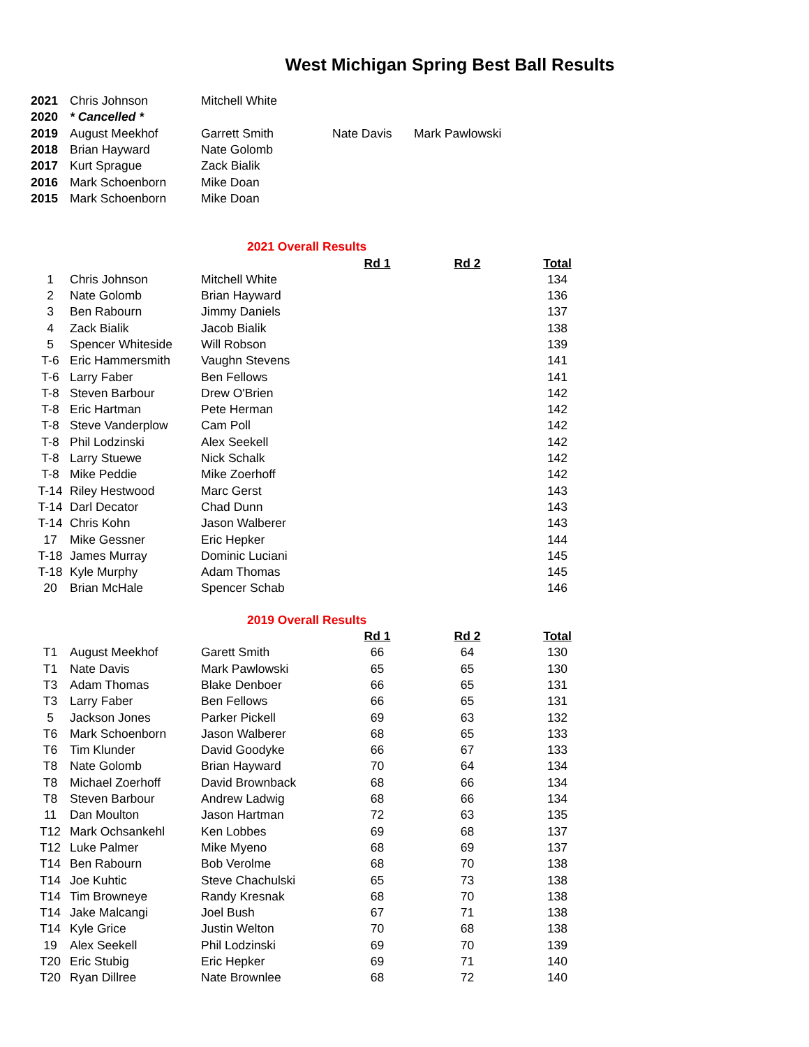West Michigan Spring Best Ball Results
| 2021 | Chris Johnson | Mitchell White | | |
| 2020 | * Cancelled * | | | |
| 2019 | August Meekhof | Garrett Smith | Nate Davis | Mark Pawlowski |
| 2018 | Brian Hayward | Nate Golomb | | |
| 2017 | Kurt Sprague | Zack Bialik | | |
| 2016 | Mark Schoenborn | Mike Doan | | |
| 2015 | Mark Schoenborn | Mike Doan | | |
| 2021 Overall Results | | | | | |
| | | | Rd 1 | Rd 2 | Total |
| 1 | Chris Johnson | Mitchell White | | | 134 |
| 2 | Nate Golomb | Brian Hayward | | | 136 |
| 3 | Ben Rabourn | Jimmy Daniels | | | 137 |
| 4 | Zack Bialik | Jacob Bialik | | | 138 |
| 5 | Spencer Whiteside | Will Robson | | | 139 |
| T-6 | Eric Hammersmith | Vaughn Stevens | | | 141 |
| T-6 | Larry Faber | Ben Fellows | | | 141 |
| T-8 | Steven Barbour | Drew O'Brien | | | 142 |
| T-8 | Eric Hartman | Pete Herman | | | 142 |
| T-8 | Steve Vanderplow | Cam Poll | | | 142 |
| T-8 | Phil Lodzinski | Alex Seekell | | | 142 |
| T-8 | Larry Stuewe | Nick Schalk | | | 142 |
| T-8 | Mike Peddie | Mike Zoerhoff | | | 142 |
| T-14 | Riley Hestwood | Marc Gerst | | | 143 |
| T-14 | Darl Decator | Chad Dunn | | | 143 |
| T-14 | Chris Kohn | Jason Walberer | | | 143 |
| 17 | Mike Gessner | Eric Hepker | | | 144 |
| T-18 | James Murray | Dominic Luciani | | | 145 |
| T-18 | Kyle Murphy | Adam Thomas | | | 145 |
| 20 | Brian McHale | Spencer Schab | | | 146 |
| 2019 Overall Results | | | | | |
| | | | Rd 1 | Rd 2 | Total |
| T1 | August Meekhof | Garett Smith | 66 | 64 | 130 |
| T1 | Nate Davis | Mark Pawlowski | 65 | 65 | 130 |
| T3 | Adam Thomas | Blake Denboer | 66 | 65 | 131 |
| T3 | Larry Faber | Ben Fellows | 66 | 65 | 131 |
| 5 | Jackson Jones | Parker Pickell | 69 | 63 | 132 |
| T6 | Mark Schoenborn | Jason Walberer | 68 | 65 | 133 |
| T6 | Tim Klunder | David Goodyke | 66 | 67 | 133 |
| T8 | Nate Golomb | Brian Hayward | 70 | 64 | 134 |
| T8 | Michael Zoerhoff | David Brownback | 68 | 66 | 134 |
| T8 | Steven Barbour | Andrew Ladwig | 68 | 66 | 134 |
| 11 | Dan Moulton | Jason Hartman | 72 | 63 | 135 |
| T12 | Mark Ochsankehl | Ken Lobbes | 69 | 68 | 137 |
| T12 | Luke Palmer | Mike Myeno | 68 | 69 | 137 |
| T14 | Ben Rabourn | Bob Verolme | 68 | 70 | 138 |
| T14 | Joe Kuhtic | Steve Chachulski | 65 | 73 | 138 |
| T14 | Tim Browneye | Randy Kresnak | 68 | 70 | 138 |
| T14 | Jake Malcangi | Joel Bush | 67 | 71 | 138 |
| T14 | Kyle Grice | Justin Welton | 70 | 68 | 138 |
| 19 | Alex Seekell | Phil Lodzinski | 69 | 70 | 139 |
| T20 | Eric Stubig | Eric Hepker | 69 | 71 | 140 |
| T20 | Ryan Dillree | Nate Brownlee | 68 | 72 | 140 |